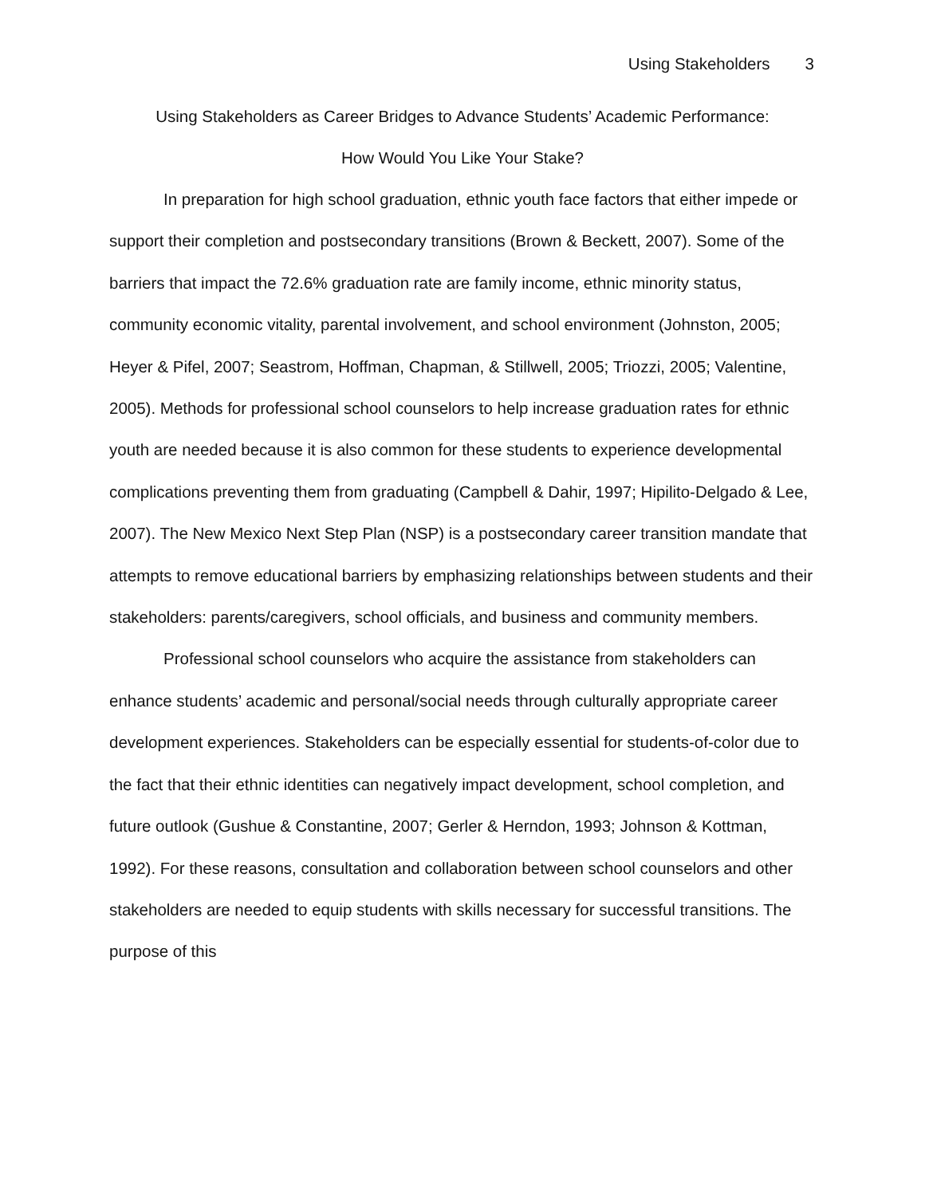Using Stakeholders 3
Using Stakeholders as Career Bridges to Advance Students’ Academic Performance:
How Would You Like Your Stake?
In preparation for high school graduation, ethnic youth face factors that either impede or support their completion and postsecondary transitions (Brown & Beckett, 2007). Some of the barriers that impact the 72.6% graduation rate are family income, ethnic minority status, community economic vitality, parental involvement, and school environment (Johnston, 2005; Heyer & Pifel, 2007; Seastrom, Hoffman, Chapman, & Stillwell, 2005; Triozzi, 2005; Valentine, 2005). Methods for professional school counselors to help increase graduation rates for ethnic youth are needed because it is also common for these students to experience developmental complications preventing them from graduating (Campbell & Dahir, 1997; Hipilito-Delgado & Lee, 2007). The New Mexico Next Step Plan (NSP) is a postsecondary career transition mandate that attempts to remove educational barriers by emphasizing relationships between students and their stakeholders: parents/caregivers, school officials, and business and community members.
Professional school counselors who acquire the assistance from stakeholders can enhance students’ academic and personal/social needs through culturally appropriate career development experiences. Stakeholders can be especially essential for students-of-color due to the fact that their ethnic identities can negatively impact development, school completion, and future outlook (Gushue & Constantine, 2007; Gerler & Herndon, 1993; Johnson & Kottman, 1992). For these reasons, consultation and collaboration between school counselors and other stakeholders are needed to equip students with skills necessary for successful transitions. The purpose of this